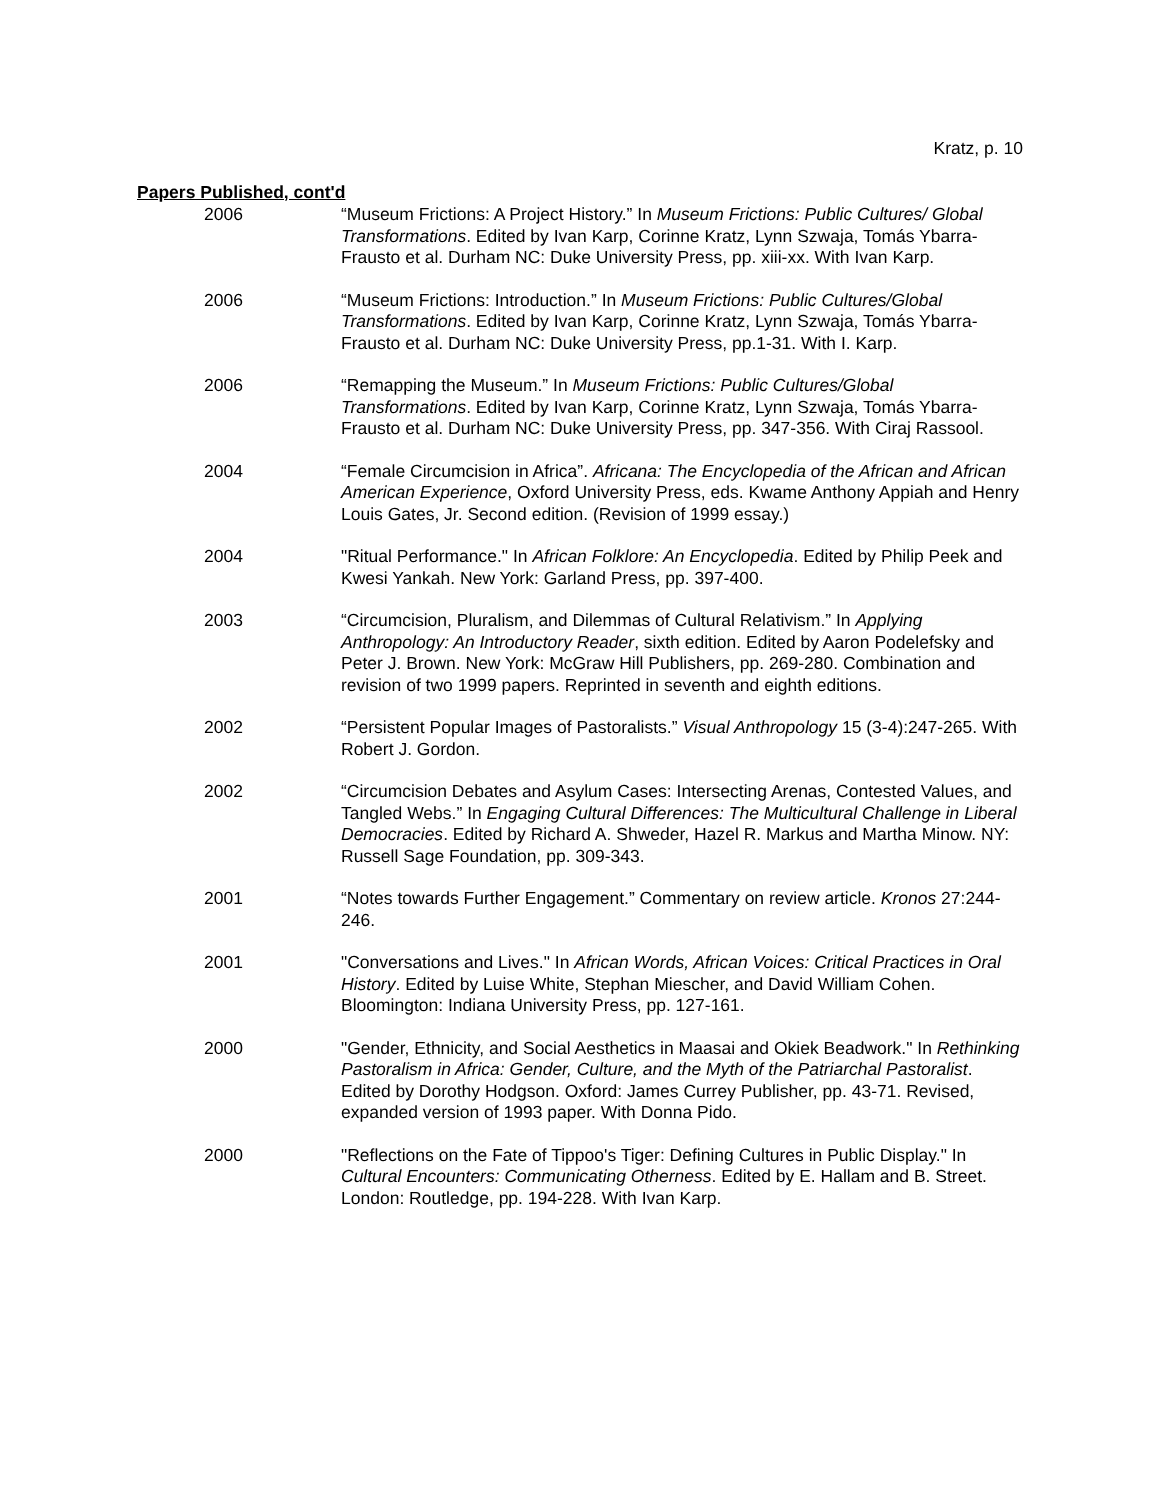Kratz, p. 10
Papers Published, cont'd
2006 “Museum Frictions: A Project History.” In Museum Frictions: Public Cultures/ Global Transformations. Edited by Ivan Karp, Corinne Kratz, Lynn Szwaja, Tomás Ybarra-Frausto et al. Durham NC: Duke University Press, pp. xiii-xx. With Ivan Karp.
2006 “Museum Frictions: Introduction.” In Museum Frictions: Public Cultures/Global Transformations. Edited by Ivan Karp, Corinne Kratz, Lynn Szwaja, Tomás Ybarra-Frausto et al. Durham NC: Duke University Press, pp.1-31. With I. Karp.
2006 “Remapping the Museum.” In Museum Frictions: Public Cultures/Global Transformations. Edited by Ivan Karp, Corinne Kratz, Lynn Szwaja, Tomás Ybarra-Frausto et al. Durham NC: Duke University Press, pp. 347-356. With Ciraj Rassool.
2004 “Female Circumcision in Africa”. Africana: The Encyclopedia of the African and African American Experience, Oxford University Press, eds. Kwame Anthony Appiah and Henry Louis Gates, Jr. Second edition. (Revision of 1999 essay.)
2004 "Ritual Performance." In African Folklore: An Encyclopedia. Edited by Philip Peek and Kwesi Yankah. New York: Garland Press, pp. 397-400.
2003 “Circumcision, Pluralism, and Dilemmas of Cultural Relativism.” In Applying Anthropology: An Introductory Reader, sixth edition. Edited by Aaron Podelefsky and Peter J. Brown. New York: McGraw Hill Publishers, pp. 269-280. Combination and revision of two 1999 papers. Reprinted in seventh and eighth editions.
2002 “Persistent Popular Images of Pastoralists.” Visual Anthropology 15 (3-4):247-265. With Robert J. Gordon.
2002 “Circumcision Debates and Asylum Cases: Intersecting Arenas, Contested Values, and Tangled Webs.” In Engaging Cultural Differences: The Multicultural Challenge in Liberal Democracies. Edited by Richard A. Shweder, Hazel R. Markus and Martha Minow. NY: Russell Sage Foundation, pp. 309-343.
2001 “Notes towards Further Engagement.” Commentary on review article. Kronos 27:244-246.
2001 "Conversations and Lives." In African Words, African Voices: Critical Practices in Oral History. Edited by Luise White, Stephan Miescher, and David William Cohen. Bloomington: Indiana University Press, pp. 127-161.
2000 "Gender, Ethnicity, and Social Aesthetics in Maasai and Okiek Beadwork." In Rethinking Pastoralism in Africa: Gender, Culture, and the Myth of the Patriarchal Pastoralist. Edited by Dorothy Hodgson. Oxford: James Currey Publisher, pp. 43-71. Revised, expanded version of 1993 paper. With Donna Pido.
2000 "Reflections on the Fate of Tippoo's Tiger: Defining Cultures in Public Display." In Cultural Encounters: Communicating Otherness. Edited by E. Hallam and B. Street. London: Routledge, pp. 194-228. With Ivan Karp.